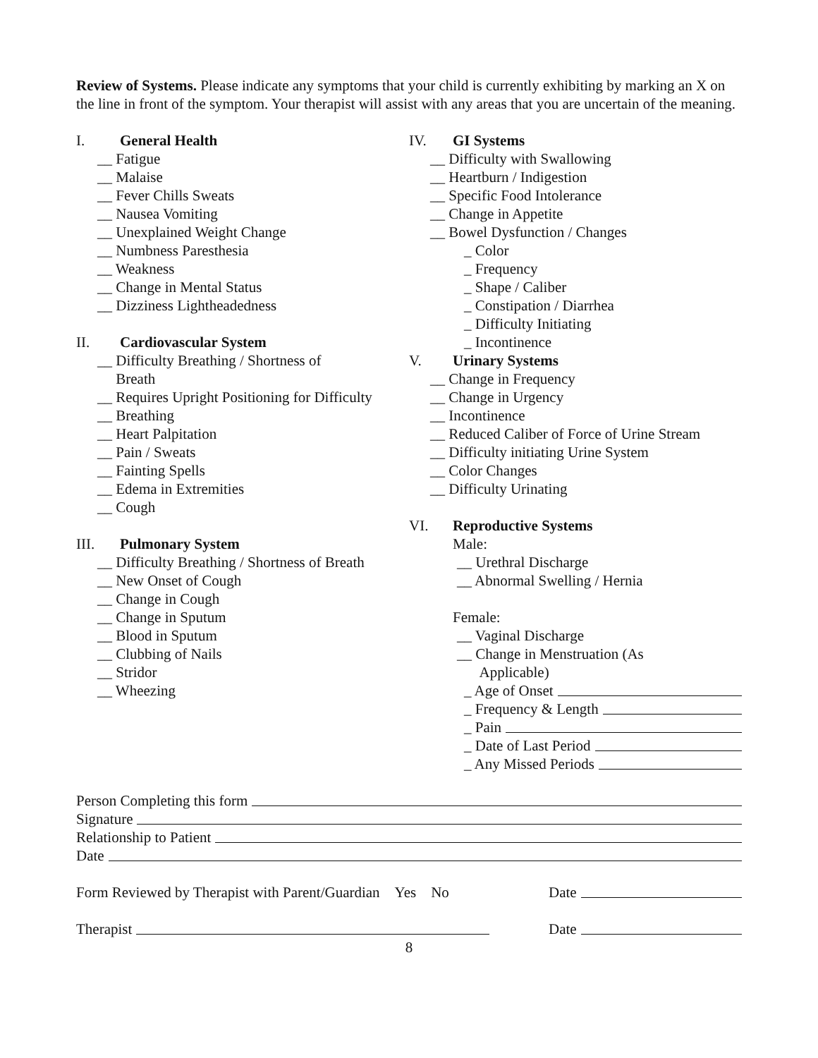Review of Systems. Please indicate any symptoms that your child is currently exhibiting by marking an X on the line in front of the symptom. Your therapist will assist with any areas that you are uncertain of the meaning.
I. General Health
__ Fatigue
__ Malaise
__ Fever Chills Sweats
__ Nausea Vomiting
__ Unexplained Weight Change
__ Numbness Paresthesia
__ Weakness
__ Change in Mental Status
__ Dizziness Lightheadedness
II. Cardiovascular System
__ Difficulty Breathing / Shortness of
Breath
__ Requires Upright Positioning for Difficulty
__ Breathing
__ Heart Palpitation
__ Pain / Sweats
__ Fainting Spells
__ Edema in Extremities
__ Cough
III. Pulmonary System
__ Difficulty Breathing / Shortness of Breath
__ New Onset of Cough
__ Change in Cough
__ Change in Sputum
__ Blood in Sputum
__ Clubbing of Nails
__ Stridor
__ Wheezing
IV. GI Systems
__ Difficulty with Swallowing
__ Heartburn / Indigestion
__ Specific Food Intolerance
__ Change in Appetite
__ Bowel Dysfunction / Changes
_ Color
_ Frequency
_ Shape / Caliber
_ Constipation / Diarrhea
_ Difficulty Initiating
_ Incontinence
V. Urinary Systems
__ Change in Frequency
__ Change in Urgency
__ Incontinence
__ Reduced Caliber of Force of Urine Stream
__ Difficulty initiating Urine System
__ Color Changes
__ Difficulty Urinating
VI. Reproductive Systems
Male:
__ Urethral Discharge
__ Abnormal Swelling / Hernia
Female:
__ Vaginal Discharge
__ Change in Menstruation (As
Applicable)
_ Age of Onset
_ Frequency & Length
_ Pain
_ Date of Last Period
_ Any Missed Periods
Person Completing this form
Signature
Relationship to Patient
Date
Form Reviewed by Therapist with Parent/Guardian Yes No Date
Therapist Date
8